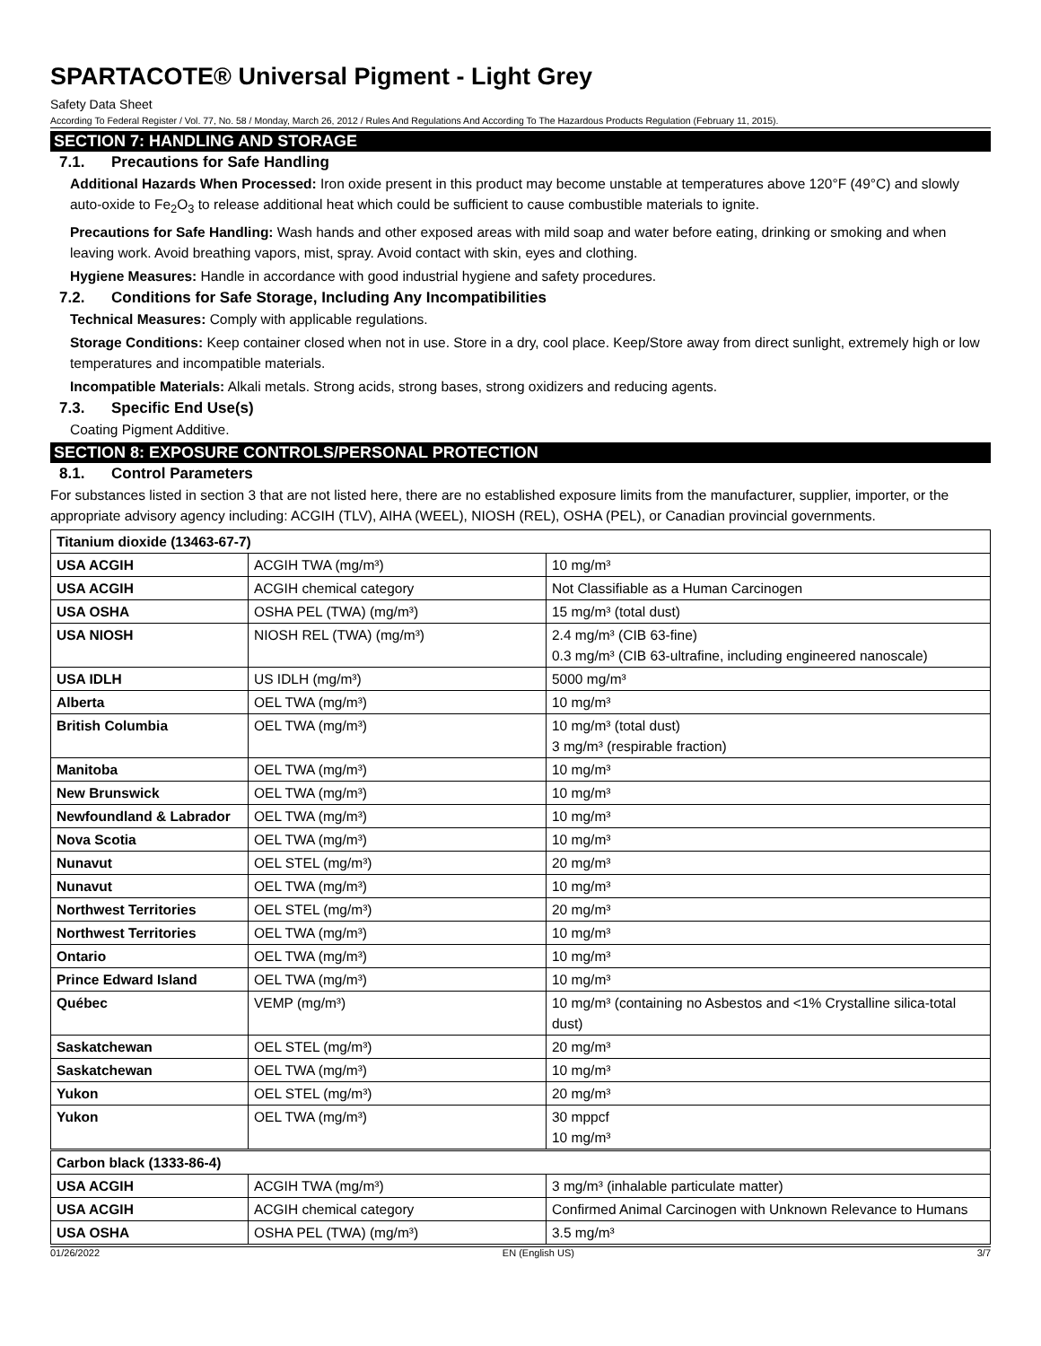SPARTACOTE® Universal Pigment - Light Grey
Safety Data Sheet
According To Federal Register / Vol. 77, No. 58 / Monday, March 26, 2012 / Rules And Regulations And According To The Hazardous Products Regulation (February 11, 2015).
SECTION 7: HANDLING AND STORAGE
7.1. Precautions for Safe Handling
Additional Hazards When Processed: Iron oxide present in this product may become unstable at temperatures above 120°F (49°C) and slowly auto-oxide to Fe<sub>2</sub>O<sub>3</sub> to release additional heat which could be sufficient to cause combustible materials to ignite.
Precautions for Safe Handling: Wash hands and other exposed areas with mild soap and water before eating, drinking or smoking and when leaving work. Avoid breathing vapors, mist, spray. Avoid contact with skin, eyes and clothing.
Hygiene Measures: Handle in accordance with good industrial hygiene and safety procedures.
7.2. Conditions for Safe Storage, Including Any Incompatibilities
Technical Measures: Comply with applicable regulations.
Storage Conditions: Keep container closed when not in use. Store in a dry, cool place. Keep/Store away from direct sunlight, extremely high or low temperatures and incompatible materials.
Incompatible Materials: Alkali metals. Strong acids, strong bases, strong oxidizers and reducing agents.
7.3. Specific End Use(s)
Coating Pigment Additive.
SECTION 8: EXPOSURE CONTROLS/PERSONAL PROTECTION
8.1. Control Parameters
For substances listed in section 3 that are not listed here, there are no established exposure limits from the manufacturer, supplier, importer, or the appropriate advisory agency including: ACGIH (TLV), AIHA (WEEL), NIOSH (REL), OSHA (PEL), or Canadian provincial governments.
| Titanium dioxide (13463-67-7) | | |
| USA ACGIH | ACGIH TWA (mg/m³) | 10 mg/m³ |
| USA ACGIH | ACGIH chemical category | Not Classifiable as a Human Carcinogen |
| USA OSHA | OSHA PEL (TWA) (mg/m³) | 15 mg/m³ (total dust) |
| USA NIOSH | NIOSH REL (TWA) (mg/m³) | 2.4 mg/m³ (CIB 63-fine) 0.3 mg/m³ (CIB 63-ultrafine, including engineered nanoscale) |
| USA IDLH | US IDLH (mg/m³) | 5000 mg/m³ |
| Alberta | OEL TWA (mg/m³) | 10 mg/m³ |
| British Columbia | OEL TWA (mg/m³) | 10 mg/m³ (total dust) 3 mg/m³ (respirable fraction) |
| Manitoba | OEL TWA (mg/m³) | 10 mg/m³ |
| New Brunswick | OEL TWA (mg/m³) | 10 mg/m³ |
| Newfoundland & Labrador | OEL TWA (mg/m³) | 10 mg/m³ |
| Nova Scotia | OEL TWA (mg/m³) | 10 mg/m³ |
| Nunavut | OEL STEL (mg/m³) | 20 mg/m³ |
| Nunavut | OEL TWA (mg/m³) | 10 mg/m³ |
| Northwest Territories | OEL STEL (mg/m³) | 20 mg/m³ |
| Northwest Territories | OEL TWA (mg/m³) | 10 mg/m³ |
| Ontario | OEL TWA (mg/m³) | 10 mg/m³ |
| Prince Edward Island | OEL TWA (mg/m³) | 10 mg/m³ |
| Québec | VEMP (mg/m³) | 10 mg/m³ (containing no Asbestos and <1% Crystalline silica-total dust) |
| Saskatchewan | OEL STEL (mg/m³) | 20 mg/m³ |
| Saskatchewan | OEL TWA (mg/m³) | 10 mg/m³ |
| Yukon | OEL STEL (mg/m³) | 20 mg/m³ |
| Yukon | OEL TWA (mg/m³) | 30 mppcf 10 mg/m³ |
| Carbon black (1333-86-4) | | |
| USA ACGIH | ACGIH TWA (mg/m³) | 3 mg/m³ (inhalable particulate matter) |
| USA ACGIH | ACGIH chemical category | Confirmed Animal Carcinogen with Unknown Relevance to Humans |
| USA OSHA | OSHA PEL (TWA) (mg/m³) | 3.5 mg/m³ |
01/26/2022 EN (English US) 3/7